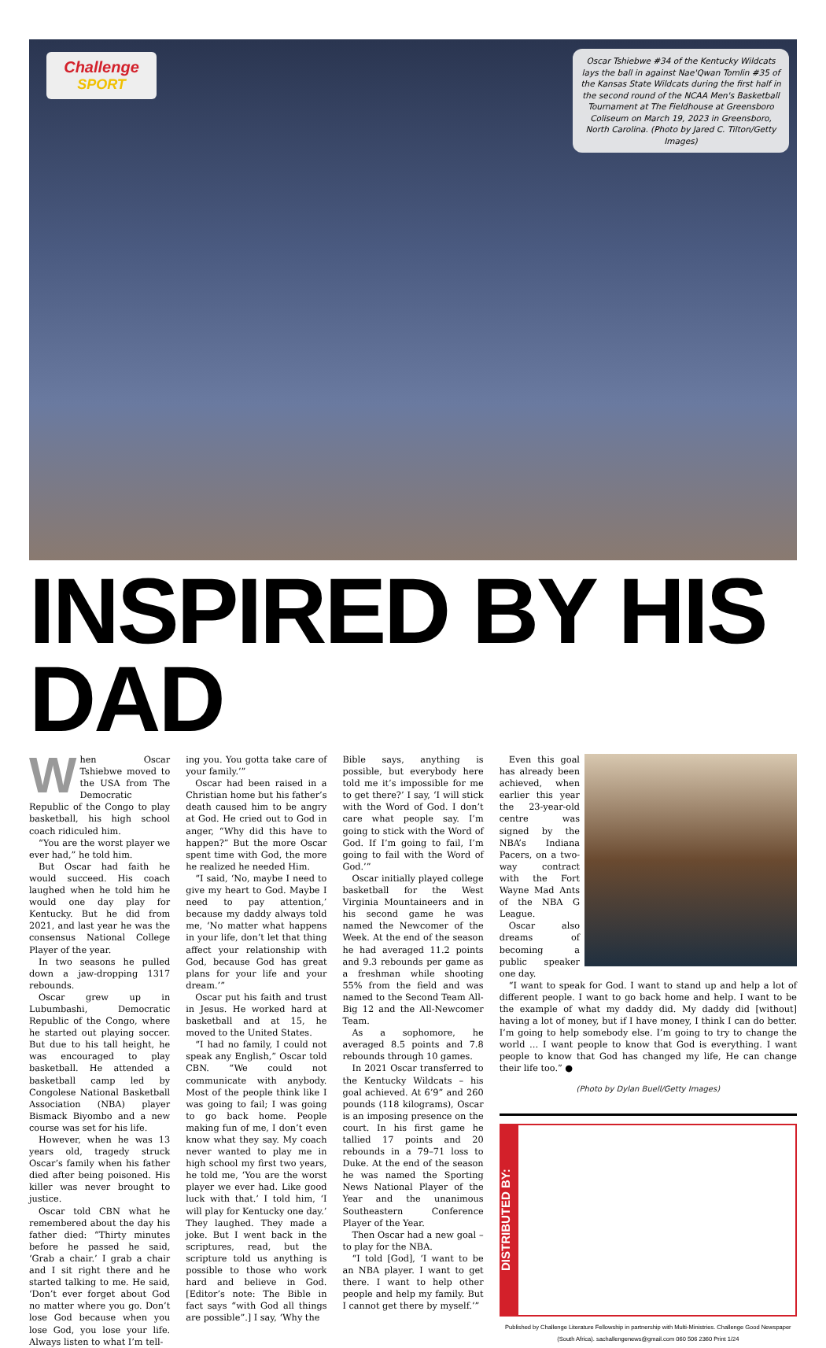Challenge
SPORT
Oscar Tshiebwe #34 of the Kentucky Wildcats lays the ball in against Nae'Qwan Tomlin #35 of the Kansas State Wildcats during the first half in the second round of the NCAA Men's Basketball Tournament at The Fieldhouse at Greensboro Coliseum on March 19, 2023 in Greensboro, North Carolina. (Photo by Jared C. Tilton/Getty Images)
INSPIRED BY HIS DAD
When Oscar Tshiebwe moved to the USA from The Democratic Republic of the Congo to play basketball, his high school coach ridiculed him.
“You are the worst player we ever had,” he told him.
But Oscar had faith he would succeed. His coach laughed when he told him he would one day play for Kentucky. But he did from 2021, and last year he was the consensus National College Player of the year.
In two seasons he pulled down a jaw-dropping 1317 rebounds.
Oscar grew up in Lubumbashi, Democratic Republic of the Congo, where he started out playing soccer. But due to his tall height, he was encouraged to play basketball. He attended a basketball camp led by Congolese National Basketball Association (NBA) player Bismack Biyombo and a new course was set for his life.
However, when he was 13 years old, tragedy struck Oscar’s family when his father died after being poisoned. His killer was never brought to justice.
Oscar told CBN what he remembered about the day his father died: “Thirty minutes before he passed he said, ‘Grab a chair.’ I grab a chair and I sit right there and he started talking to me. He said, ‘Don’t ever forget about God no matter where you go. Don’t lose God because when you lose God, you lose your life. Always listen to what I’m tell-
ing you. You gotta take care of your family.’”
Oscar had been raised in a Christian home but his father’s death caused him to be angry at God. He cried out to God in anger, “Why did this have to happen?” But the more Oscar spent time with God, the more he realized he needed Him.
“I said, ‘No, maybe I need to give my heart to God. Maybe I need to pay attention,’ because my daddy always told me, ‘No matter what happens in your life, don’t let that thing affect your relationship with God, because God has great plans for your life and your dream.’”
Oscar put his faith and trust in Jesus. He worked hard at basketball and at 15, he moved to the United States.
“I had no family, I could not speak any English,” Oscar told CBN. “We could not communicate with anybody. Most of the people think like I was going to fail; I was going to go back home. People making fun of me, I don’t even know what they say. My coach never wanted to play me in high school my first two years, he told me, ‘You are the worst player we ever had. Like good luck with that.’ I told him, ‘I will play for Kentucky one day.’ They laughed. They made a joke. But I went back in the scriptures, read, but the scripture told us anything is possible to those who work hard and believe in God. [Editor’s note: The Bible in fact says “with God all things are possible”.] I say, ‘Why the
Bible says, anything is possible, but everybody here told me it’s impossible for me to get there?’ I say, ‘I will stick with the Word of God. I don’t care what people say. I’m going to stick with the Word of God. If I’m going to fail, I’m going to fail with the Word of God.’”
Oscar initially played college basketball for the West Virginia Mountaineers and in his second game he was named the Newcomer of the Week. At the end of the season he had averaged 11.2 points and 9.3 rebounds per game as a freshman while shooting 55% from the field and was named to the Second Team All-Big 12 and the All-Newcomer Team.
As a sophomore, he averaged 8.5 points and 7.8 rebounds through 10 games.
In 2021 Oscar transferred to the Kentucky Wildcats – his goal achieved. At 6’9” and 260 pounds (118 kilograms), Oscar is an imposing presence on the court. In his first game he tallied 17 points and 20 rebounds in a 79–71 loss to Duke. At the end of the season he was named the Sporting News National Player of the Year and the unanimous Southeastern Conference Player of the Year.
Then Oscar had a new goal – to play for the NBA.
“I told [God], ‘I want to be an NBA player. I want to get there. I want to help other people and help my family. But I cannot get there by myself.’”
Even this goal has already been achieved, when earlier this year the 23-year-old centre was signed by the NBA’s Indiana Pacers, on a two-way contract with the Fort Wayne Mad Ants of the NBA G League.
Oscar also dreams of becoming a public speaker one day.
“I want to speak for God. I want to stand up and help a lot of different people. I want to go back home and help. I want to be the example of what my daddy did. My daddy did [without] having a lot of money, but if I have money, I think I can do better. I’m going to help somebody else. I’m going to try to change the world … I want people to know that God is everything. I want people to know that God has changed my life, He can change their life too.” ●
(Photo by Dylan Buell/Getty Images)
DISTRIBUTED BY:
Published by Challenge Literature Fellowship in partnership with Multi-Ministries. Challenge Good Newspaper (South Africa). sachallengenews@gmail.com 060 506 2360 Print 1/24